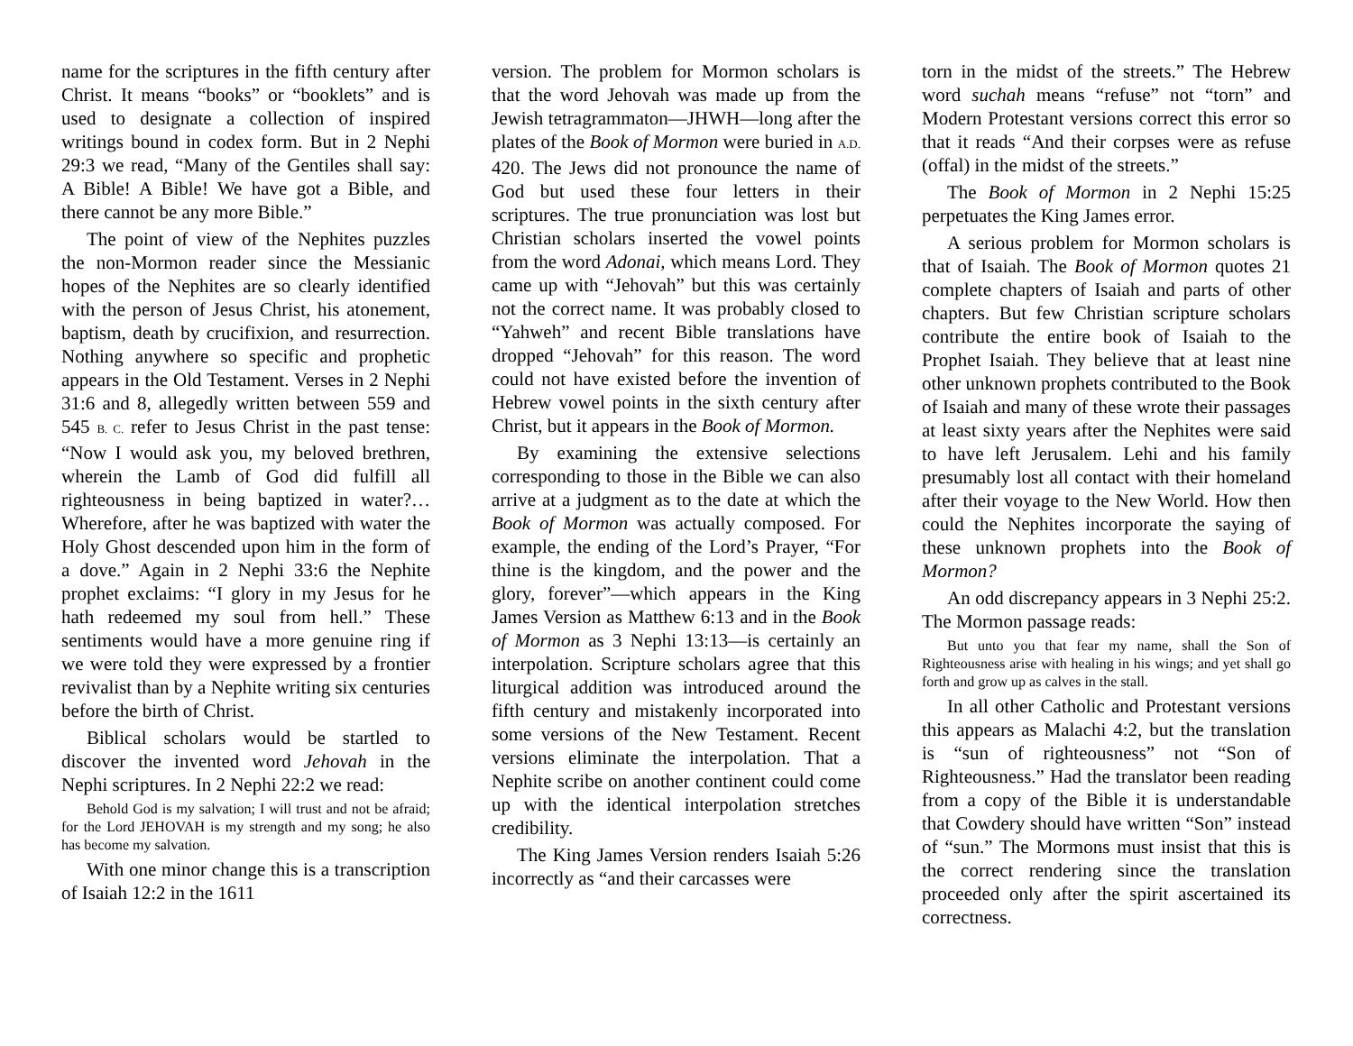name for the scriptures in the fifth century after Christ. It means “books” or “booklets” and is used to designate a collection of inspired writings bound in codex form. But in 2 Nephi 29:3 we read, “Many of the Gentiles shall say: A Bible! A Bible! We have got a Bible, and there cannot be any more Bible.”
The point of view of the Nephites puzzles the non-Mormon reader since the Messianic hopes of the Nephites are so clearly identified with the person of Jesus Christ, his atonement, baptism, death by crucifixion, and resurrection. Nothing anywhere so specific and prophetic appears in the Old Testament. Verses in 2 Nephi 31:6 and 8, allegedly written between 559 and 545 B. C. refer to Jesus Christ in the past tense: “Now I would ask you, my beloved brethren, wherein the Lamb of God did fulfill all righteousness in being baptized in water?…Wherefore, after he was baptized with water the Holy Ghost descended upon him in the form of a dove.” Again in 2 Nephi 33:6 the Nephite prophet exclaims: “I glory in my Jesus for he hath redeemed my soul from hell.” These sentiments would have a more genuine ring if we were told they were expressed by a frontier revivalist than by a Nephite writing six centuries before the birth of Christ.
Biblical scholars would be startled to discover the invented word Jehovah in the Nephi scriptures. In 2 Nephi 22:2 we read:
Behold God is my salvation; I will trust and not be afraid; for the Lord JEHOVAH is my strength and my song; he also has become my salvation.
With one minor change this is a transcription of Isaiah 12:2 in the 1611
version. The problem for Mormon scholars is that the word Jehovah was made up from the Jewish tetragrammaton—JHWH—long after the plates of the Book of Mormon were buried in A.D. 420. The Jews did not pronounce the name of God but used these four letters in their scriptures. The true pronunciation was lost but Christian scholars inserted the vowel points from the word Adonai, which means Lord. They came up with “Jehovah” but this was certainly not the correct name. It was probably closed to “Yahweh” and recent Bible translations have dropped “Jehovah” for this reason. The word could not have existed before the invention of Hebrew vowel points in the sixth century after Christ, but it appears in the Book of Mormon.
By examining the extensive selections corresponding to those in the Bible we can also arrive at a judgment as to the date at which the Book of Mormon was actually composed. For example, the ending of the Lord’s Prayer, “For thine is the kingdom, and the power and the glory, forever”—which appears in the King James Version as Matthew 6:13 and in the Book of Mormon as 3 Nephi 13:13—is certainly an interpolation. Scripture scholars agree that this liturgical addition was introduced around the fifth century and mistakenly incorporated into some versions of the New Testament. Recent versions eliminate the interpolation. That a Nephite scribe on another continent could come up with the identical interpolation stretches credibility.
The King James Version renders Isaiah 5:26 incorrectly as “and their carcasses were
torn in the midst of the streets.” The Hebrew word suchah means “refuse” not “torn” and Modern Protestant versions correct this error so that it reads “And their corpses were as refuse (offal) in the midst of the streets.”
The Book of Mormon in 2 Nephi 15:25 perpetuates the King James error.
A serious problem for Mormon scholars is that of Isaiah. The Book of Mormon quotes 21 complete chapters of Isaiah and parts of other chapters. But few Christian scripture scholars contribute the entire book of Isaiah to the Prophet Isaiah. They believe that at least nine other unknown prophets contributed to the Book of Isaiah and many of these wrote their passages at least sixty years after the Nephites were said to have left Jerusalem. Lehi and his family presumably lost all contact with their homeland after their voyage to the New World. How then could the Nephites incorporate the saying of these unknown prophets into the Book of Mormon?
An odd discrepancy appears in 3 Nephi 25:2. The Mormon passage reads:
But unto you that fear my name, shall the Son of Righteousness arise with healing in his wings; and yet shall go forth and grow up as calves in the stall.
In all other Catholic and Protestant versions this appears as Malachi 4:2, but the translation is “sun of righteousness” not “Son of Righteousness.” Had the translator been reading from a copy of the Bible it is understandable that Cowdery should have written “Son” instead of “sun.” The Mormons must insist that this is the correct rendering since the translation proceeded only after the spirit ascertained its correctness.